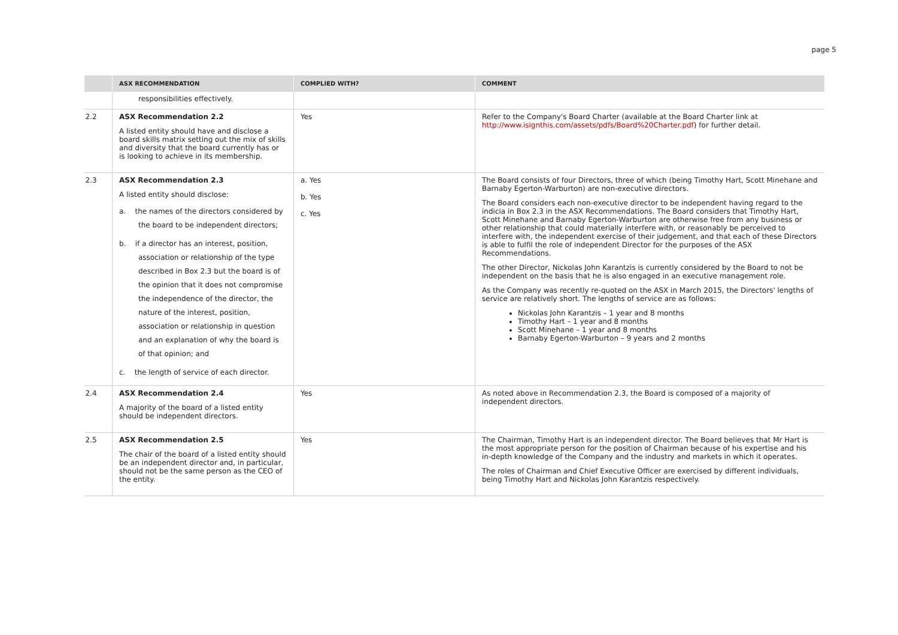page 5
| | ASX RECOMMENDATION | COMPLIED WITH? | COMMENT |
| --- | --- | --- | --- |
| | responsibilities effectively. | | |
| 2.2 | ASX Recommendation 2.2 A listed entity should have and disclose a board skills matrix setting out the mix of skills and diversity that the board currently has or is looking to achieve in its membership. | Yes | Refer to the Company's Board Charter (available at the Board Charter link at http://www.isignthis.com/assets/pdfs/Board%20Charter.pdf ) for further detail. |
| 2.3 | ASX Recommendation 2.3 A listed entity should disclose: a. the names of the directors considered by the board to be independent directors; b. if a director has an interest, position, association or relationship of the type described in Box 2.3 but the board is of the opinion that it does not compromise the independence of the director, the nature of the interest, position, association or relationship in question and an explanation of why the board is of that opinion; and c. the length of service of each director. | a. Yes b. Yes c. Yes | The Board consists of four Directors, three of which (being Timothy Hart, Scott Minehane and Barnaby Egerton-Warburton) are non-executive directors. The Board considers each non-executive director to be independent having regard to the indicia in Box 2.3 in the ASX Recommendations. The Board considers that Timothy Hart, Scott Minehane and Barnaby Egerton-Warburton are otherwise free from any business or other relationship that could materially interfere with, or reasonably be perceived to interfere with, the independent exercise of their judgement, and that each of these Directors is able to fulfil the role of independent Director for the purposes of the ASX Recommendations. The other Director, Nickolas John Karantzis is currently considered by the Board to not be independent on the basis that he is also engaged in an executive management role. As the Company was recently re-quoted on the ASX in March 2015, the Directors' lengths of service are relatively short. The lengths of service are as follows: Nickolas John Karantzis – 1 year and 8 months Timothy Hart – 1 year and 8 months Scott Minehane – 1 year and 8 months Barnaby Egerton-Warburton – 9 years and 2 months |
| 2.4 | ASX Recommendation 2.4 A majority of the board of a listed entity should be independent directors. | Yes | As noted above in Recommendation 2.3, the Board is composed of a majority of independent directors. |
| 2.5 | ASX Recommendation 2.5 The chair of the board of a listed entity should be an independent director and, in particular, should not be the same person as the CEO of the entity. | Yes | The Chairman, Timothy Hart is an independent director. The Board believes that Mr Hart is the most appropriate person for the position of Chairman because of his expertise and his in-depth knowledge of the Company and the industry and markets in which it operates. The roles of Chairman and Chief Executive Officer are exercised by different individuals, being Timothy Hart and Nickolas John Karantzis respectively. |